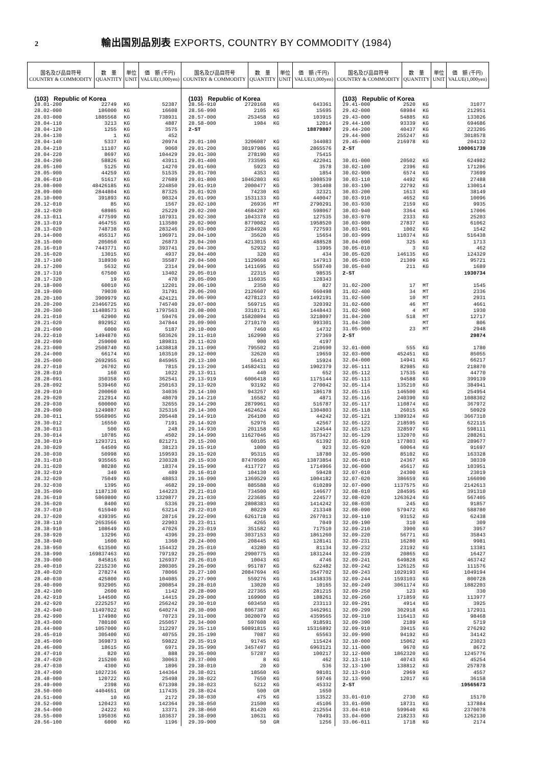2
輸出国別品別表 EXPORTS, COUNTRY BY COMMODITY (1984)
| 国名及び品目符号 COUNTRY & COMMODITY | 数 量 QUANTITY | 単位 UNIT | 価 額 (千円) VALUE(1,000yen) | 国名及び品目符号 COUNTRY & COMMODITY | 数 量 QUANTITY | 単位 UNIT | 価 額 (千円) VALUE(1,000yen) | 国名及び品目符号 COUNTRY & COMMODITY | 数 量 QUANTITY | 単位 UNIT | 価 額 (千円) VALUE(1,000yen) |
| --- | --- | --- | --- | --- | --- | --- | --- | --- | --- | --- | --- |
| (103) Republic of Korea | | | |
| 28.01-200 | 22749 | KG | 52387 |
| 28.02-000 | 186000 | KG | 16608 |
| 28.03-000 | 1885568 | KG | 738931 |
| 28.04-110 | 3213 | KG | 4887 |
| 28.04-120 | 1255 | KG | 3575 |
| 28.04-130 | 1 | KG | 452 |
| 28.04-140 | 5337 | KG | 20974 |
| 28.04-210 | 11107 | KG | 9060 |
| 28.04-220 | 8697 | KG | 104429 |
| 28.04-290 | 58826 | KG | 43911 |
| 28.05-100 | 5125 | KG | 14270 |
| 28.05-900 | 44259 | KG | 51535 |
| 28.06-010 | 51617 | KG | 27689 |
| 28.08-000 | 48426185 | KG | 224850 |
| 28.09-000 | 2844804 | KG | 87325 |
| 28.10-000 | 391893 | KG | 90324 |
| 28.12-010 | 85 | KG | 1567 |
| 28.12-020 | 68985 | KG | 25229 |
| 28.13-011 | 477599 | KG | 107931 |
| 28.13-019 | 464755 | KG | 113580 |
| 28.13-020 | 748738 | KG | 283246 |
| 28.14-000 | 455317 | KG | 196971 |
| 28.15-000 | 205050 | KG | 26873 |
| 28.16-010 | 7443771 | KG | 393741 |
| 28.16-020 | 13015 | KG | 4937 |
| 28.17-100 | 318930 | KG | 35587 |
| 28.17-200 | 5632 | KG | 2314 |
| 28.17-310 | 67500 | KG | 13402 |
| 28.17-320 | 19 | KG | 470 |
| 28.18-000 | 60010 | KG | 12201 |
| 28.19-000 | 79030 | KG | 31791 |
| 28.20-100 | 3909979 | KG | 424121 |
| 28.20-200 | 23466725 | KG | 745740 |
| 28.20-300 | 11488573 | KG | 1797563 |
| 28.21-010 | 62900 | KG | 59476 |
| 28.21-020 | 892952 | KG | 347844 |
| 28.21-090 | 6000 | KG | 5187 |
| 28.22-010 | 1494870 | KG | 503626 |
| 28.22-090 | 259000 | KG | 189831 |
| 28.23-000 | 2508740 | KG | 1438818 |
| 28.24-000 | 66174 | KG | 103510 |
| 28.25-000 | 2692955 | KG | 845965 |
| 28.27-010 | 26702 | KG | 7815 |
| 28.28-010 | 160 | KG | 1022 |
| 28.28-091 | 350358 | KG | 362541 |
| 28.28-092 | 539460 | KG | 250163 |
| 28.29-010 | 200060 | KG | 34036 |
| 28.29-020 | 212914 | KG | 48079 |
| 28.29-030 | 600000 | KG | 32655 |
| 28.29-090 | 1249887 | KG | 325316 |
| 28.30-011 | 5568905 | KG | 205448 |
| 28.30-012 | 16550 | KG | 7191 |
| 28.30-013 | 500 | KG | 248 |
| 28.30-014 | 10785 | KG | 4502 |
| 28.30-019 | 1293721 | KG | 821271 |
| 28.30-020 | 64509 | KG | 38123 |
| 28.30-030 | 50998 | KG | 159593 |
| 28.31-010 | 935565 | KG | 230328 |
| 28.31-020 | 80280 | KG | 18374 |
| 28.32-019 | 340 | KG | 489 |
| 28.32-020 | 75049 | KG | 48853 |
| 28.32-030 | 1395 | KG | 4682 |
| 28.35-090 | 1187130 | KG | 144223 |
| 28.36-010 | 5869800 | KG | 1329877 |
| 28.36-020 | 8400 | KG | 5336 |
| 28.37-010 | 615940 | KG | 63214 |
| 28.37-020 | 439395 | KG | 28716 |
| 28.38-110 | 2653566 | KG | 22903 |
| 28.38-910 | 108649 | KG | 47026 |
| 28.38-920 | 13296 | KG | 4396 |
| 28.38-940 | 1600 | KG | 1360 |
| 28.38-950 | 613500 | KG | 154432 |
| 28.38-990 | 169837463 | KG | 797192 |
| 28.39-000 | 845816 | KG | 126937 |
| 28.40-010 | 2215230 | KG | 280305 |
| 28.40-020 | 278274 | KG | 78066 |
| 28.40-030 | 425800 | KG | 104085 |
| 28.40-090 | 932905 | KG | 200854 |
| 28.42-100 | 2600 | KG | 1142 |
| 28.42-910 | 144500 | KG | 14415 |
| 28.42-920 | 2225257 | KG | 256242 |
| 28.42-940 | 11497022 | KG | 640274 |
| 28.42-990 | 174980 | KG | 70723 |
| 28.43-000 | 780100 | KG | 255057 |
| 28.44-000 | 1057000 | KG | 312297 |
| 28.45-010 | 305400 | KG | 40755 |
| 28.45-090 | 369873 | KG | 59822 |
| 28.46-000 | 18615 | KG | 6971 |
| 28.47-010 | 820 | KG | 888 |
| 28.47-020 | 215200 | KG | 30063 |
| 28.47-030 | 4300 | KG | 1896 |
| 28.47-090 | 1027236 | KG | 144364 |
| 28.48-000 | 120722 | KG | 25498 |
| 28.49-000 | 2398 | KG | 671398 |
| 28.50-000 | 4404651 | GR | 117435 |
| 28.51-000 | 10 | KG | 2172 |
| 28.52-000 | 120423 | KG | 142364 |
| 28.54-000 | 24222 | KG | 13371 |
| 28.55-000 | 195036 | KG | 103637 |
| 28.56-100 | 6000 | KG | 1196 |
| (103) Republic of Korea | | | |
| 28.56-910 | 2720168 | KG | 643361 |
| 28.56-990 | 2105 | KG | 15695 |
| 28.57-000 | 253458 | KG | 103915 |
| 28.58-000 | 1984 | KG | 12014 |
| 2-ST | | | 18879807 |
| 29.01-100 | 3206087 | KG | 344083 |
| 29.01-200 | 30197986 | KG | 2865576 |
| 29.01-300 | 278190 | KG | 75415 |
| 29.01-400 | 733595 | KG | 422041 |
| 29.01-600 | 5923 | KG | 3578 |
| 29.01-700 | 4353 | KG | 1854 |
| 29.01-800 | 10462803 | KG | 1008539 |
| 29.01-910 | 2000477 | KG | 301408 |
| 29.01-920 | 74230 | KG | 32321 |
| 29.01-990 | 1531133 | KG | 440047 |
| 29.02-100 | 26936 | MT | 2790291 |
| 29.02-200 | 4684287 | KG | 598067 |
| 29.02-300 | 1043378 | KG | 127535 |
| 29.02-900 | 8770082 | KG | 1958520 |
| 29.03-000 | 2284928 | KG | 727593 |
| 29.04-100 | 35620 | KG | 15654 |
| 29.04-200 | 4213015 | KG | 488528 |
| 29.04-300 | 52932 | KG | 13995 |
| 29.04-400 | 320 | KG | 434 |
| 29.04-500 | 1129668 | KG | 147913 |
| 29.04-900 | 1411695 | KG | 558740 |
| 29.05-010 | 22315 | KG | 98535 |
| 29.05-090 | 116035 | KG | 128343 |
| 29.06-100 | 2350 | KG | 827 |
| 29.06-200 | 2126607 | KG | 660498 |
| 29.06-900 | 4278123 | KG | 1492191 |
| 29.07-000 | 569715 | KG | 320392 |
| 29.08-000 | 3310171 | KG | 1448443 |
| 29.09-200 | 15820894 | KG | 3218097 |
| 29.09-900 | 2710170 | KG | 993301 |
| 29.10-000 | 7460 | KG | 14732 |
| 29.11-010 | 162990 | KG | 27369 |
| 29.11-020 | 900 | KG | 4197 |
| 29.11-090 | 795502 | KG | 210690 |
| 29.12-000 | 32620 | KG | 19659 |
| 29.13-100 | 56413 | KG | 15924 |
| 29.13-200 | 14582431 | KG | 1902379 |
| 29.13-911 | 440 | KG | 652 |
| 29.13-919 | 6006418 | KG | 1175144 |
| 29.13-920 | 93192 | KG | 270042 |
| 29.14-100 | 943257 | KG | 186178 |
| 29.14-210 | 16582 | KG | 4871 |
| 29.14-290 | 2879961 | KG | 516787 |
| 29.14-300 | 4624624 | KG | 1304803 |
| 29.14-910 | 264100 | KG | 44242 |
| 29.14-920 | 52976 | KG | 42567 |
| 29.14-930 | 201158 | KG | 124544 |
| 29.14-990 | 11627046 | KG | 3573427 |
| 29.15-200 | 60105 | KG | 61392 |
| 29.15-910 | 1000 | KG | 923 |
| 29.15-920 | 95315 | KG | 18780 |
| 29.15-930 | 87470500 | KG | 13873854 |
| 29.15-990 | 4117727 | KG | 1714966 |
| 29.16-010 | 104130 | KG | 59428 |
| 29.16-090 | 1369529 | KG | 1004182 |
| 29.19-000 | 885588 | KG | 610289 |
| 29.21-010 | 734500 | KG | 146677 |
| 29.21-030 | 223685 | KG | 224577 |
| 29.21-090 | 2808383 | KG | 1414242 |
| 29.22-010 | 80229 | KG | 213348 |
| 29.22-090 | 6261718 | KG | 2677013 |
| 29.23-011 | 4265 | KG | 7049 |
| 29.23-019 | 351582 | KG | 717510 |
| 29.23-090 | 3037153 | KG | 1861260 |
| 29.24-000 | 208445 | KG | 128141 |
| 29.25-010 | 43280 | KG | 81134 |
| 29.25-090 | 2900775 | KG | 1831244 |
| 29.26-010 | 10043 | KG | 4746 |
| 29.26-090 | 951787 | KG | 622482 |
| 29.27-100 | 20847694 | KG | 3547702 |
| 29.27-900 | 559276 | KG | 1438335 |
| 29.28-010 | 13020 | KG | 10165 |
| 29.28-090 | 227365 | KG | 281215 |
| 29.29-000 | 169900 | KG | 188261 |
| 29.30-010 | 603450 | KG | 233113 |
| 29.30-090 | 8067387 | KG | 3462961 |
| 29.31-000 | 3020079 | KG | 4359565 |
| 29.34-000 | 597608 | KG | 918591 |
| 29.35-110 | 50891815 | KG | 15316892 |
| 29.35-190 | 7087 | KG | 65563 |
| 29.35-919 | 91745 | KG | 115424 |
| 29.35-990 | 3457497 | KG | 6963121 |
| 29.36-000 | 57287 | KG | 100217 |
| 29.37-000 | 8 | KG | 462 |
| 29.38-010 | 20 | KG | 536 |
| 29.38-021 | 18560 | KG | 98101 |
| 29.38-022 | 7650 | KG | 59746 |
| 29.38-023 | 5212 | KG | 45332 |
| 29.38-024 | 500 | GR | 1650 |
| 29.38-030 | 475 | KG | 13522 |
| 29.38-050 | 21500 | KG | 45106 |
| 29.38-060 | 81420 | KG | 212554 |
| 29.38-090 | 10631 | KG | 70491 |
| 29.39-900 | 50 | GR | 1256 |
| (103) Republic of Korea | | | |
| 29.41-000 | 2520 | KG | 31077 |
| 29.42-000 | 68984 | KG | 212951 |
| 29.43-000 | 54885 | KG | 133026 |
| 29.44-100 | 93339 | KG | 694686 |
| 29.44-200 | 40437 | KG | 223205 |
| 29.44-900 | 255247 | KG | 3018578 |
| 29.45-000 | 216978 | KG | 204132 |
| 2-ST | | | 100061739 |
| 30.01-000 | 20502 | KG | 624982 |
| 30.02-100 | 2396 | KG | 171206 |
| 30.02-900 | 6574 | KG | 73699 |
| 30.03-110 | 4492 | KG | 27488 |
| 30.03-190 | 22792 | KG | 130014 |
| 30.03-200 | 1613 | KG | 38149 |
| 30.03-910 | 4652 | KG | 10096 |
| 30.03-930 | 2159 | KG | 9935 |
| 30.03-940 | 3364 | KG | 17006 |
| 30.03-970 | 2333 | KG | 25203 |
| 30.03-980 | 27837 | KG | 61062 |
| 30.03-991 | 1002 | KG | 1542 |
| 30.03-999 | 110374 | KG | 516438 |
| 30.04-090 | 325 | KG | 1713 |
| 30.05-010 | 3 | KG | 462 |
| 30.05-020 | 146135 | KG | 124329 |
| 30.05-030 | 21309 | KG | 95721 |
| 30.05-040 | 211 | KG | 1689 |
| 2-ST | | | 1930734 |
| 31.02-200 | 17 | MT | 1545 |
| 31.02-400 | 34 | MT | 2336 |
| 31.02-500 | 10 | MT | 2931 |
| 31.02-600 | 46 | MT | 4661 |
| 31.02-900 | 4 | MT | 1930 |
| 31.04-200 | 518 | MT | 12717 |
| 31.04-300 | | MT | 806 |
| 31.05-900 | 23 | MT | 2948 |
| 2-ST | | | 29874 |
| 32.01-000 | 555 | KG | 1780 |
| 32.03-000 | 452451 | KG | 85055 |
| 32.04-000 | 14941 | KG | 66217 |
| 32.05-111 | 82985 | KG | 218870 |
| 32.05-112 | 17535 | KG | 44770 |
| 32.05-113 | 94588 | KG | 399139 |
| 32.05-114 | 135210 | KG | 384941 |
| 32.05-115 | 146500 | KG | 254954 |
| 32.05-116 | 240390 | KG | 1088302 |
| 32.05-117 | 110874 | KG | 367972 |
| 32.05-118 | 26015 | KG | 50929 |
| 32.05-121 | 1389324 | KG | 3667310 |
| 32.05-122 | 218595 | KG | 622115 |
| 32.05-123 | 328597 | KG | 598111 |
| 32.05-129 | 132070 | KG | 288261 |
| 32.05-910 | 177803 | KG | 289677 |
| 32.05-920 | 60064 | KG | 91697 |
| 32.05-990 | 85102 | KG | 163328 |
| 32.06-010 | 24367 | KG | 30339 |
| 32.06-090 | 45617 | KG | 103951 |
| 32.07-010 | 24300 | KG | 23019 |
| 32.07-020 | 386659 | KG | 166090 |
| 32.07-090 | 1137575 | KG | 2142613 |
| 32.08-010 | 284595 | KG | 391310 |
| 32.08-020 | 1263624 | KG | 567405 |
| 32.08-030 | 245 | KG | 91857 |
| 32.08-090 | 579472 | KG | 588780 |
| 32.09-110 | 93152 | KG | 62438 |
| 32.09-190 | 310 | KG | 309 |
| 32.09-210 | 3900 | KG | 3957 |
| 32.09-220 | 56771 | KG | 35843 |
| 32.09-231 | 16280 | KG | 9981 |
| 32.09-232 | 23192 | KG | 13381 |
| 32.09-239 | 20865 | KG | 16427 |
| 32.09-241 | 649828 | KG | 463742 |
| 32.09-242 | 126125 | KG | 111576 |
| 32.09-243 | 1029193 | KG | 1049194 |
| 32.09-244 | 1593103 | KG | 800728 |
| 32.09-249 | 3061174 | KG | 1882203 |
| 32.09-250 | 123 | KG | 330 |
| 32.09-260 | 171859 | KG | 113977 |
| 32.09-291 | 4914 | KG | 3925 |
| 32.09-299 | 302918 | KG | 172931 |
| 32.09-310 | 116413 | KG | 98468 |
| 32.09-390 | 2189 | KG | 5719 |
| 32.09-910 | 39415 | KG | 276292 |
| 32.09-990 | 94192 | KG | 34142 |
| 32.10-000 | 15062 | KG | 23023 |
| 32.11-000 | 9670 | KG | 8672 |
| 32.12-000 | 1862320 | KG | 1245776 |
| 32.13-110 | 40743 | KG | 45254 |
| 32.13-190 | 138812 | KG | 257878 |
| 32.13-910 | 2969 | KG | 4557 |
| 32.13-990 | 12017 | KG | 36158 |
| 2-ST | | | 19565673 |
| 33.01-010 | 2730 | KG | 15170 |
| 33.01-090 | 18731 | KG | 137884 |
| 33.04-010 | 599640 | KG | 2370078 |
| 33.04-090 | 218233 | KG | 1262130 |
| 33.06-011 | 1718 | KG | 2174 |